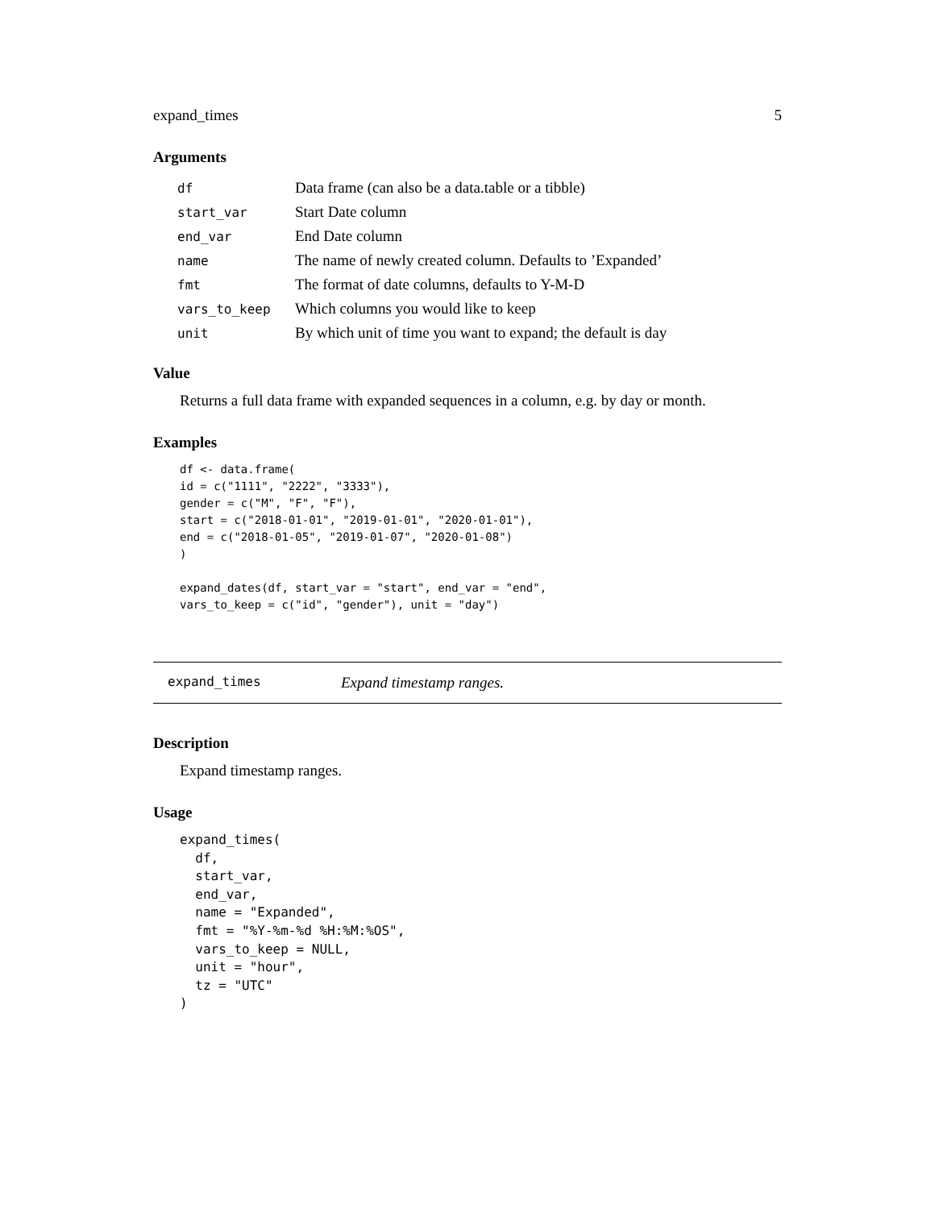expand_times 5
Arguments
| df | Data frame (can also be a data.table or a tibble) |
| start_var | Start Date column |
| end_var | End Date column |
| name | The name of newly created column. Defaults to ’Expanded’ |
| fmt | The format of date columns, defaults to Y-M-D |
| vars_to_keep | Which columns you would like to keep |
| unit | By which unit of time you want to expand; the default is day |
Value
Returns a full data frame with expanded sequences in a column, e.g. by day or month.
Examples
df <- data.frame(
id = c("1111", "2222", "3333"),
gender = c("M", "F", "F"),
start = c("2018-01-01", "2019-01-01", "2020-01-01"),
end = c("2018-01-05", "2019-01-07", "2020-01-08")
)

expand_dates(df, start_var = "start", end_var = "end",
vars_to_keep = c("id", "gender"), unit = "day")
expand_times Expand timestamp ranges.
Description
Expand timestamp ranges.
Usage
expand_times(
  df,
  start_var,
  end_var,
  name = "Expanded",
  fmt = "%Y-%m-%d %H:%M:%OS",
  vars_to_keep = NULL,
  unit = "hour",
  tz = "UTC"
)